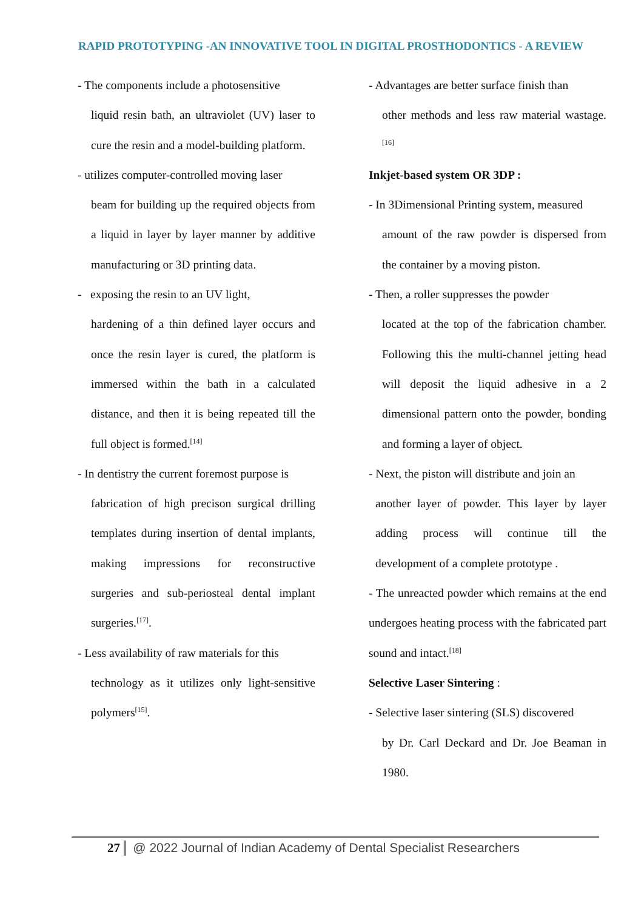RAPID PROTOTYPING -AN INNOVATIVE TOOL IN DIGITAL PROSTHODONTICS - A REVIEW
- The components include a photosensitive
liquid resin bath, an ultraviolet (UV) laser to cure the resin and a model-building platform.
- utilizes computer-controlled moving laser
beam for building up the required objects from a liquid in layer by layer manner by additive manufacturing or 3D printing data.
- exposing the resin to an UV light,
hardening of a thin defined layer occurs and once the resin layer is cured, the platform is immersed within the bath in a calculated distance, and then it is being repeated till the full object is formed.<sup>[14]</sup>
- In dentistry the current foremost purpose is
fabrication of high precison surgical drilling templates during insertion of dental implants, making impressions for reconstructive surgeries and sub-periosteal dental implant surgeries.<sup>[17]</sup>.
- Less availability of raw materials for this
technology as it utilizes only light-sensitive polymers<sup>[15]</sup>.
- Advantages are better surface finish than
other methods and less raw material wastage.<sup>[16]</sup>
Inkjet-based system OR 3DP :
- In 3Dimensional Printing system, measured
amount of the raw powder is dispersed from the container by a moving piston.
- Then, a roller suppresses the powder
located at the top of the fabrication chamber. Following this the multi-channel jetting head will deposit the liquid adhesive in a 2 dimensional pattern onto the powder, bonding and forming a layer of object.
- Next, the piston will distribute and join an
another layer of powder. This layer by layer adding process will continue till the development of a complete prototype .
- The unreacted powder which remains at the end undergoes heating process with the fabricated part sound and intact.<sup>[18]</sup>
Selective Laser Sintering :
- Selective laser sintering (SLS) discovered
by Dr. Carl Deckard and Dr. Joe Beaman in 1980.
27 @ 2022 Journal of Indian Academy of Dental Specialist Researchers